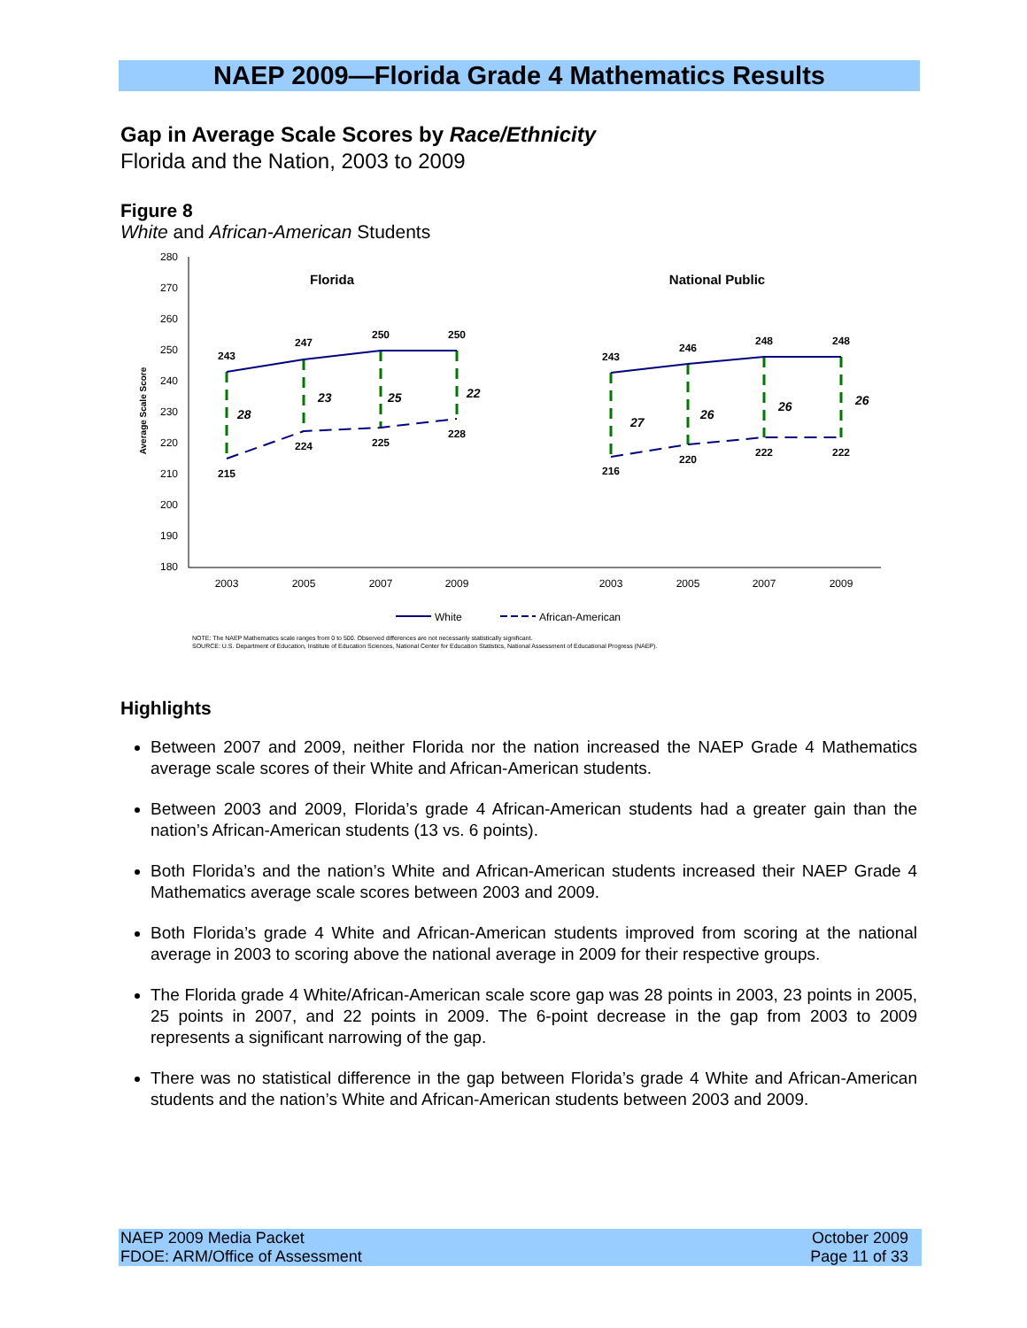NAEP 2009—Florida Grade 4 Mathematics Results
Gap in Average Scale Scores by Race/Ethnicity
Florida and the Nation, 2003 to 2009
Figure 8
White and African-American Students
280
270
260
250
240
230
220
210
200
190
180
Average Scale Score
2003
2005
2007
2009
2003
2005
2007
2009
Florida
National Public
243
247
250
250
215
224
225
228
243
246
248
248
216
220
222
222
28
23
25
22
27
26
26
26
White
African-American
NOTE: The NAEP Mathematics scale ranges from 0 to 500. Observed differences are not necessarily statistically significant.
SOURCE: U.S. Department of Education, Institute of Education Sciences, National Center for Education Statistics, National Assessment of Educational Progress (NAEP).
Highlights
Between 2007 and 2009, neither Florida nor the nation increased the NAEP Grade 4 Mathematics average scale scores of their White and African-American students.
Between 2003 and 2009, Florida’s grade 4 African-American students had a greater gain than the nation’s African-American students (13 vs. 6 points).
Both Florida’s and the nation’s White and African-American students increased their NAEP Grade 4 Mathematics average scale scores between 2003 and 2009.
Both Florida’s grade 4 White and African-American students improved from scoring at the national average in 2003 to scoring above the national average in 2009 for their respective groups.
The Florida grade 4 White/African-American scale score gap was 28 points in 2003, 23 points in 2005, 25 points in 2007, and 22 points in 2009. The 6-point decrease in the gap from 2003 to 2009 represents a significant narrowing of the gap.
There was no statistical difference in the gap between Florida’s grade 4 White and African-American students and the nation’s White and African-American students between 2003 and 2009.
NAEP 2009 Media Packet
FDOE: ARM/Office of Assessment
October 2009
Page 11 of 33